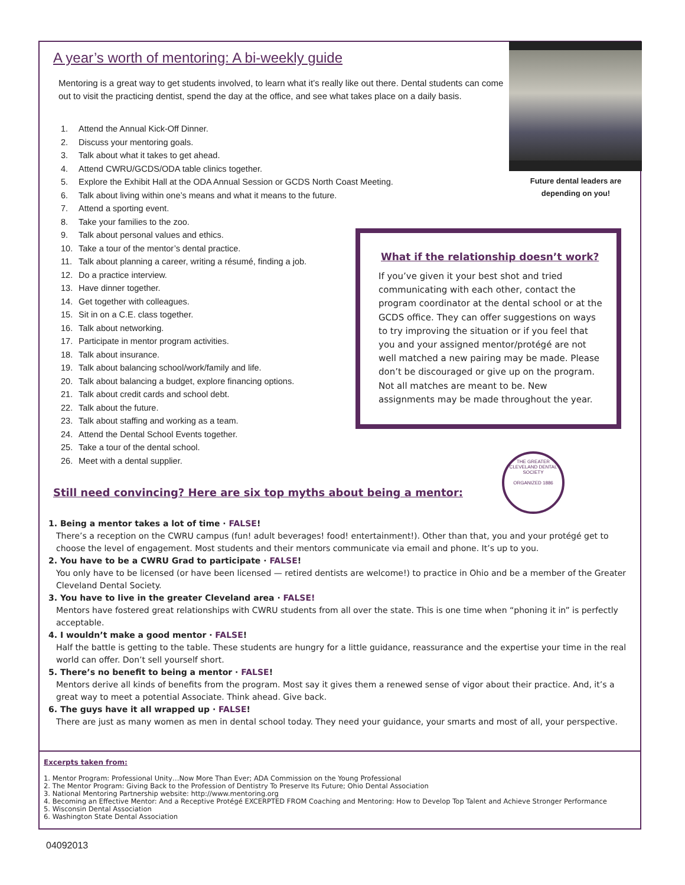A year’s worth of mentoring: A bi-weekly guide
Mentoring is a great way to get students involved, to learn what it’s really like out there. Dental students can come out to visit the practicing dentist, spend the day at the office, and see what takes place on a daily basis.
1. Attend the Annual Kick-Off Dinner.
2. Discuss your mentoring goals.
3. Talk about what it takes to get ahead.
4. Attend CWRU/GCDS/ODA table clinics together.
5. Explore the Exhibit Hall at the ODA Annual Session or GCDS North Coast Meeting.
6. Talk about living within one’s means and what it means to the future.
7. Attend a sporting event.
8. Take your families to the zoo.
9. Talk about personal values and ethics.
10. Take a tour of the mentor’s dental practice.
11. Talk about planning a career, writing a résumé, finding a job.
12. Do a practice interview.
13. Have dinner together.
14. Get together with colleagues.
15. Sit in on a C.E. class together.
16. Talk about networking.
17. Participate in mentor program activities.
18. Talk about insurance.
19. Talk about balancing school/work/family and life.
20. Talk about balancing a budget, explore financing options.
21. Talk about credit cards and school debt.
22. Talk about the future.
23. Talk about staffing and working as a team.
24. Attend the Dental School Events together.
25. Take a tour of the dental school.
26. Meet with a dental supplier.
Future dental leaders are depending on you!
What if the relationship doesn’t work?
If you’ve given it your best shot and tried communicating with each other, contact the program coordinator at the dental school or at the GCDS office. They can offer suggestions on ways to try improving the situation or if you feel that you and your assigned mentor/protégé are not well matched a new pairing may be made. Please don’t be discouraged or give up on the program. Not all matches are meant to be. New assignments may be made throughout the year.
THE GREATER CLEVELAND DENTAL SOCIETY
ORGANIZED 1886
Still need convincing? Here are six top myths about being a mentor:
1. Being a mentor takes a lot of time · FALSE!
There’s a reception on the CWRU campus (fun! adult beverages! food! entertainment!). Other than that, you and your protégé get to choose the level of engagement. Most students and their mentors communicate via email and phone. It’s up to you.
2. You have to be a CWRU Grad to participate · FALSE!
You only have to be licensed (or have been licensed — retired dentists are welcome!) to practice in Ohio and be a member of the Greater Cleveland Dental Society.
3. You have to live in the greater Cleveland area · FALSE!
Mentors have fostered great relationships with CWRU students from all over the state. This is one time when “phoning it in” is perfectly acceptable.
4. I wouldn’t make a good mentor · FALSE!
Half the battle is getting to the table. These students are hungry for a little guidance, reassurance and the expertise your time in the real world can offer. Don’t sell yourself short.
5. There’s no benefit to being a mentor · FALSE!
Mentors derive all kinds of benefits from the program. Most say it gives them a renewed sense of vigor about their practice. And, it’s a great way to meet a potential Associate. Think ahead. Give back.
6. The guys have it all wrapped up · FALSE!
There are just as many women as men in dental school today. They need your guidance, your smarts and most of all, your perspective.
Excerpts taken from:
1. Mentor Program: Professional Unity…Now More Than Ever; ADA Commission on the Young Professional
2. The Mentor Program: Giving Back to the Profession of Dentistry To Preserve Its Future; Ohio Dental Association
3. National Mentoring Partnership website: http://www.mentoring.org
4. Becoming an Effective Mentor: And a Receptive Protégé EXCERPTED FROM Coaching and Mentoring: How to Develop Top Talent and Achieve Stronger Performance
5. Wisconsin Dental Association
6. Washington State Dental Association
04092013